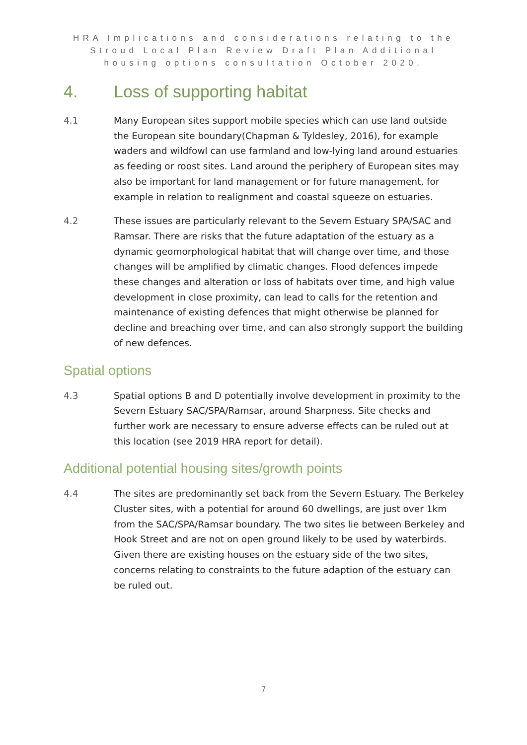HRA Implications and considerations relating to the Stroud Local Plan Review Draft Plan Additional housing options consultation October 2020.
4. Loss of supporting habitat
4.1 Many European sites support mobile species which can use land outside the European site boundary(Chapman & Tyldesley, 2016), for example waders and wildfowl can use farmland and low-lying land around estuaries as feeding or roost sites. Land around the periphery of European sites may also be important for land management or for future management, for example in relation to realignment and coastal squeeze on estuaries.
4.2 These issues are particularly relevant to the Severn Estuary SPA/SAC and Ramsar. There are risks that the future adaptation of the estuary as a dynamic geomorphological habitat that will change over time, and those changes will be amplified by climatic changes. Flood defences impede these changes and alteration or loss of habitats over time, and high value development in close proximity, can lead to calls for the retention and maintenance of existing defences that might otherwise be planned for decline and breaching over time, and can also strongly support the building of new defences.
Spatial options
4.3 Spatial options B and D potentially involve development in proximity to the Severn Estuary SAC/SPA/Ramsar, around Sharpness. Site checks and further work are necessary to ensure adverse effects can be ruled out at this location (see 2019 HRA report for detail).
Additional potential housing sites/growth points
4.4 The sites are predominantly set back from the Severn Estuary. The Berkeley Cluster sites, with a potential for around 60 dwellings, are just over 1km from the SAC/SPA/Ramsar boundary. The two sites lie between Berkeley and Hook Street and are not on open ground likely to be used by waterbirds. Given there are existing houses on the estuary side of the two sites, concerns relating to constraints to the future adaption of the estuary can be ruled out.
7